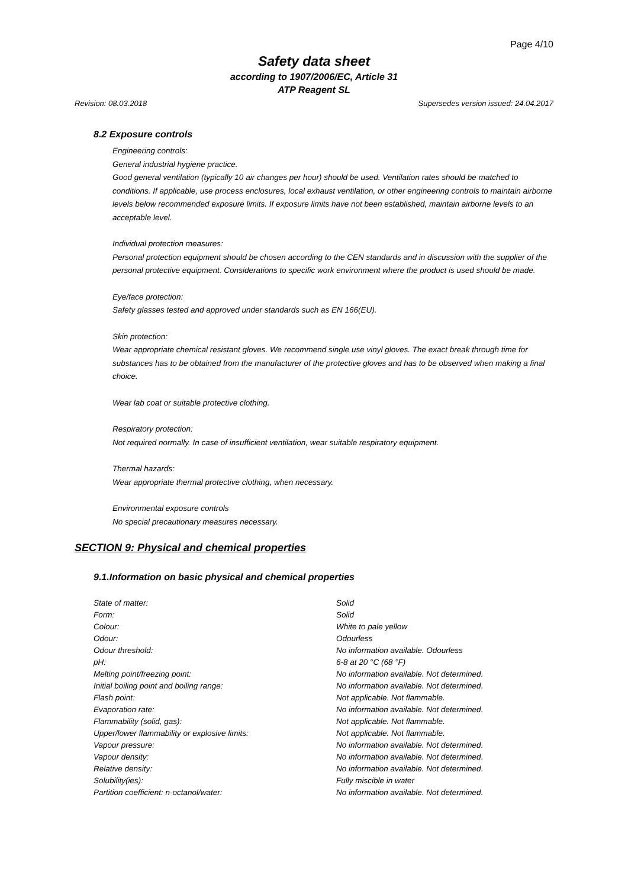Page 4/10
Safety data sheet
according to 1907/2006/EC, Article 31
ATP Reagent SL
Revision: 08.03.2018 Supersedes version issued: 24.04.2017
8.2 Exposure controls
Engineering controls:
General industrial hygiene practice.
Good general ventilation (typically 10 air changes per hour) should be used. Ventilation rates should be matched to conditions. If applicable, use process enclosures, local exhaust ventilation, or other engineering controls to maintain airborne levels below recommended exposure limits. If exposure limits have not been established, maintain airborne levels to an acceptable level.
Individual protection measures:
Personal protection equipment should be chosen according to the CEN standards and in discussion with the supplier of the personal protective equipment. Considerations to specific work environment where the product is used should be made.
Eye/face protection:
Safety glasses tested and approved under standards such as EN 166(EU).
Skin protection:
Wear appropriate chemical resistant gloves. We recommend single use vinyl gloves. The exact break through time for substances has to be obtained from the manufacturer of the protective gloves and has to be observed when making a final choice.
Wear lab coat or suitable protective clothing.
Respiratory protection:
Not required normally. In case of insufficient ventilation, wear suitable respiratory equipment.
Thermal hazards:
Wear appropriate thermal protective clothing, when necessary.
Environmental exposure controls
No special precautionary measures necessary.
SECTION 9: Physical and chemical properties
9.1.Information on basic physical and chemical properties
| State of matter: | Solid |
| Form: | Solid |
| Colour: | White to pale yellow |
| Odour: | Odourless |
| Odour threshold: | No information available. Odourless |
| pH: | 6-8 at 20 °C (68 °F) |
| Melting point/freezing point: | No information available. Not determined. |
| Initial boiling point and boiling range: | No information available. Not determined. |
| Flash point: | Not applicable. Not flammable. |
| Evaporation rate: | No information available. Not determined. |
| Flammability (solid, gas): | Not applicable. Not flammable. |
| Upper/lower flammability or explosive limits: | Not applicable. Not flammable. |
| Vapour pressure: | No information available. Not determined. |
| Vapour density: | No information available. Not determined. |
| Relative density: | No information available. Not determined. |
| Solubility(ies): | Fully miscible in water |
| Partition coefficient: n-octanol/water: | No information available. Not determined. |